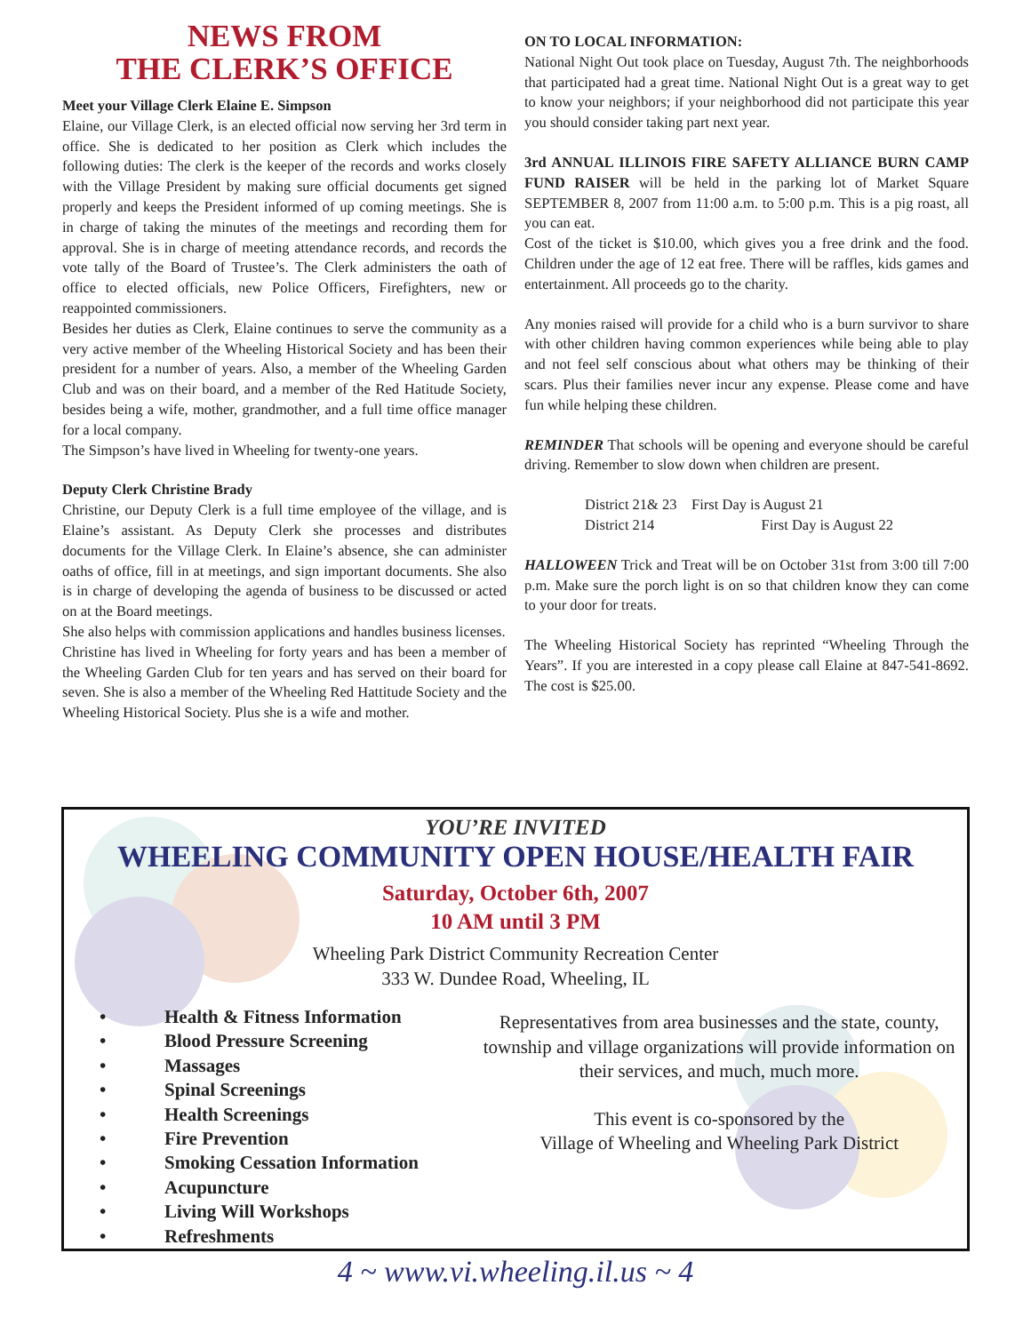YOU’RE INVITED
WHEELING COMMUNITY OPEN HOUSE/HEALTH FAIR
Saturday, October 6th, 2007
10 AM until 3 PM
Wheeling Park District Community Recreation Center
333 W. Dundee Road, Wheeling, IL
• Health & Fitness Information
• Blood Pressure Screening
• Massages
• Spinal Screenings
• Health Screenings
• Fire Prevention
• Smoking Cessation Information
• Acupuncture
• Living Will Workshops
• Refreshments
Representatives from area businesses and the state, county, township and village organizations will provide information on their services, and much, much more.
This event is co-sponsored by the
Village of Wheeling and Wheeling Park District
NEWS FROM
THE CLERK’S OFFICE
Meet your Village Clerk Elaine E. Simpson
Elaine, our Village Clerk, is an elected official now serving her 3rd term in office. She is dedicated to her position as Clerk which includes the following duties: The clerk is the keeper of the records and works closely with the Village President by making sure official documents get signed properly and keeps the President informed of up coming meetings. She is in charge of taking the minutes of the meetings and recording them for approval. She is in charge of meeting attendance records, and records the vote tally of the Board of Trustee’s. The Clerk administers the oath of office to elected officials, new Police Officers, Firefighters, new or reappointed commissioners.
Besides her duties as Clerk, Elaine continues to serve the community as a very active member of the Wheeling Historical Society and has been their president for a number of years. Also, a member of the Wheeling Garden Club and was on their board, and a member of the Red Hatitude Society, besides being a wife, mother, grandmother, and a full time office manager for a local company.
The Simpson’s have lived in Wheeling for twenty-one years.
Deputy Clerk Christine Brady
Christine, our Deputy Clerk is a full time employee of the village, and is Elaine’s assistant. As Deputy Clerk she processes and distributes documents for the Village Clerk. In Elaine’s absence, she can administer oaths of office, fill in at meetings, and sign important documents. She also is in charge of developing the agenda of business to be discussed or acted on at the Board meetings.
She also helps with commission applications and handles business licenses.
Christine has lived in Wheeling for forty years and has been a member of the Wheeling Garden Club for ten years and has served on their board for seven. She is also a member of the Wheeling Red Hattitude Society and the Wheeling Historical Society. Plus she is a wife and mother.
ON TO LOCAL INFORMATION:
National Night Out took place on Tuesday, August 7th. The neighborhoods that participated had a great time. National Night Out is a great way to get to know your neighbors; if your neighborhood did not participate this year you should consider taking part next year.
3rd ANNUAL ILLINOIS FIRE SAFETY ALLIANCE BURN CAMP FUND RAISER will be held in the parking lot of Market Square SEPTEMBER 8, 2007 from 11:00 a.m. to 5:00 p.m. This is a pig roast, all you can eat.
Cost of the ticket is $10.00, which gives you a free drink and the food. Children under the age of 12 eat free. There will be raffles, kids games and entertainment. All proceeds go to the charity.
Any monies raised will provide for a child who is a burn survivor to share with other children having common experiences while being able to play and not feel self conscious about what others may be thinking of their scars. Plus their families never incur any expense. Please come and have fun while helping these children.
REMINDER That schools will be opening and everyone should be careful driving. Remember to slow down when children are present.
District 21& 23 First Day is August 21
District 214 First Day is August 22
HALLOWEEN Trick and Treat will be on October 31st from 3:00 till 7:00 p.m. Make sure the porch light is on so that children know they can come to your door for treats.
The Wheeling Historical Society has reprinted “Wheeling Through the Years”. If you are interested in a copy please call Elaine at 847-541-8692. The cost is $25.00.
4 ~ www.vi.wheeling.il.us ~ 4